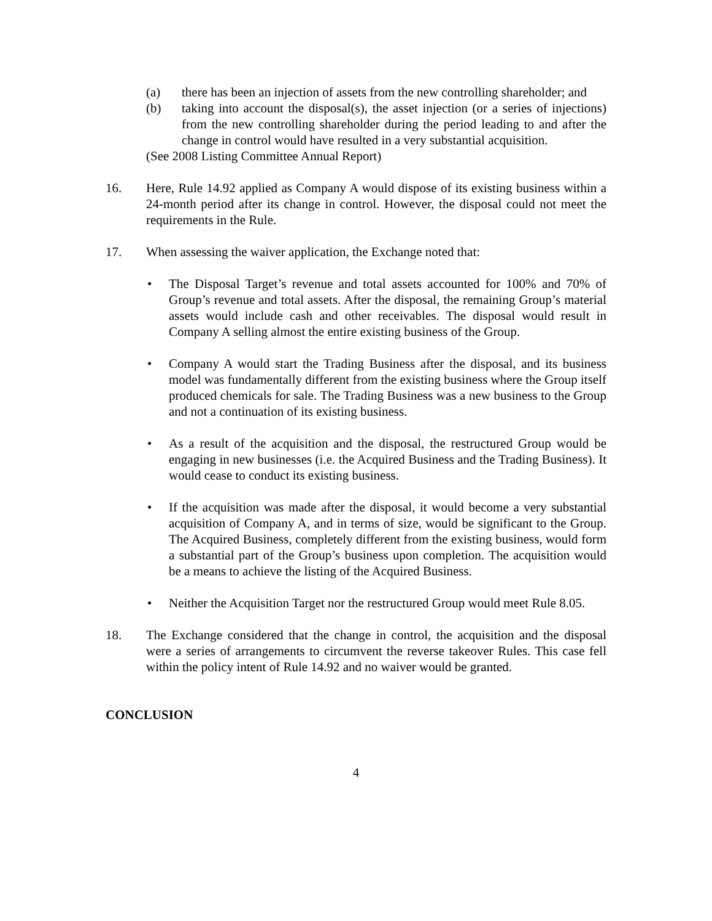(a) there has been an injection of assets from the new controlling shareholder; and
(b) taking into account the disposal(s), the asset injection (or a series of injections) from the new controlling shareholder during the period leading to and after the change in control would have resulted in a very substantial acquisition.
(See 2008 Listing Committee Annual Report)
16. Here, Rule 14.92 applied as Company A would dispose of its existing business within a 24-month period after its change in control. However, the disposal could not meet the requirements in the Rule.
17. When assessing the waiver application, the Exchange noted that:
• The Disposal Target’s revenue and total assets accounted for 100% and 70% of Group’s revenue and total assets. After the disposal, the remaining Group’s material assets would include cash and other receivables. The disposal would result in Company A selling almost the entire existing business of the Group.
• Company A would start the Trading Business after the disposal, and its business model was fundamentally different from the existing business where the Group itself produced chemicals for sale. The Trading Business was a new business to the Group and not a continuation of its existing business.
• As a result of the acquisition and the disposal, the restructured Group would be engaging in new businesses (i.e. the Acquired Business and the Trading Business). It would cease to conduct its existing business.
• If the acquisition was made after the disposal, it would become a very substantial acquisition of Company A, and in terms of size, would be significant to the Group. The Acquired Business, completely different from the existing business, would form a substantial part of the Group’s business upon completion. The acquisition would be a means to achieve the listing of the Acquired Business.
• Neither the Acquisition Target nor the restructured Group would meet Rule 8.05.
18. The Exchange considered that the change in control, the acquisition and the disposal were a series of arrangements to circumvent the reverse takeover Rules. This case fell within the policy intent of Rule 14.92 and no waiver would be granted.
CONCLUSION
4